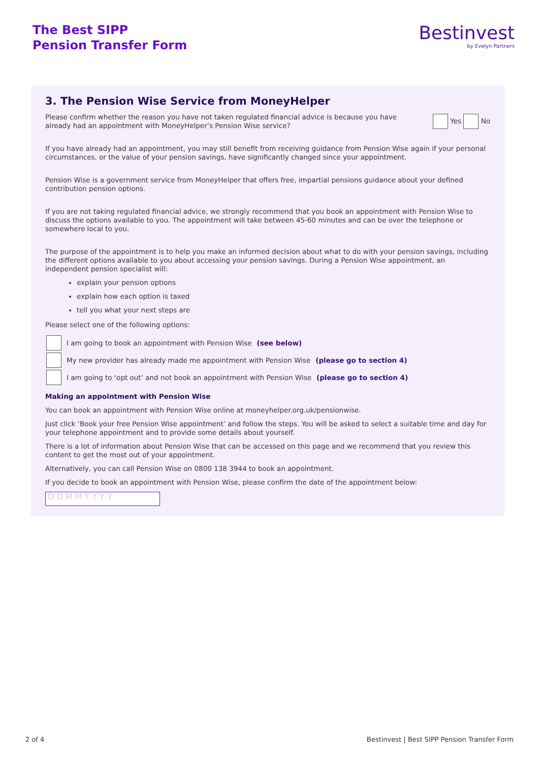The Best SIPP
Pension Transfer Form
Bestinvest
by Evelyn Partners
3. The Pension Wise Service from MoneyHelper
Please confirm whether the reason you have not taken regulated financial advice is because you have already had an appointment with MoneyHelper’s Pension Wise service?
Yes No
If you have already had an appointment, you may still benefit from receiving guidance from Pension Wise again if your personal circumstances, or the value of your pension savings, have significantly changed since your appointment.
Pension Wise is a government service from MoneyHelper that offers free, impartial pensions guidance about your defined contribution pension options.
If you are not taking regulated financial advice, we strongly recommend that you book an appointment with Pension Wise to discuss the options available to you. The appointment will take between 45-60 minutes and can be over the telephone or somewhere local to you.
The purpose of the appointment is to help you make an informed decision about what to do with your pension savings, including the different options available to you about accessing your pension savings. During a Pension Wise appointment, an independent pension specialist will:
explain your pension options
explain how each option is taxed
tell you what your next steps are
Please select one of the following options:
I am going to book an appointment with Pension Wise (see below)
My new provider has already made me appointment with Pension Wise (please go to section 4)
I am going to ‘opt out’ and not book an appointment with Pension Wise (please go to section 4)
Making an appointment with Pension Wise
You can book an appointment with Pension Wise online at moneyhelper.org.uk/pensionwise.
Just click ‘Book your free Pension Wise appointment’ and follow the steps. You will be asked to select a suitable time and day for your telephone appointment and to provide some details about yourself.
There is a lot of information about Pension Wise that can be accessed on this page and we recommend that you review this content to get the most out of your appointment.
Alternatively, you can call Pension Wise on 0800 138 3944 to book an appointment.
If you decide to book an appointment with Pension Wise, please confirm the date of the appointment below:
D D M M Y Y Y Y
2 of 4 Bestinvest | Best SIPP Pension Transfer Form